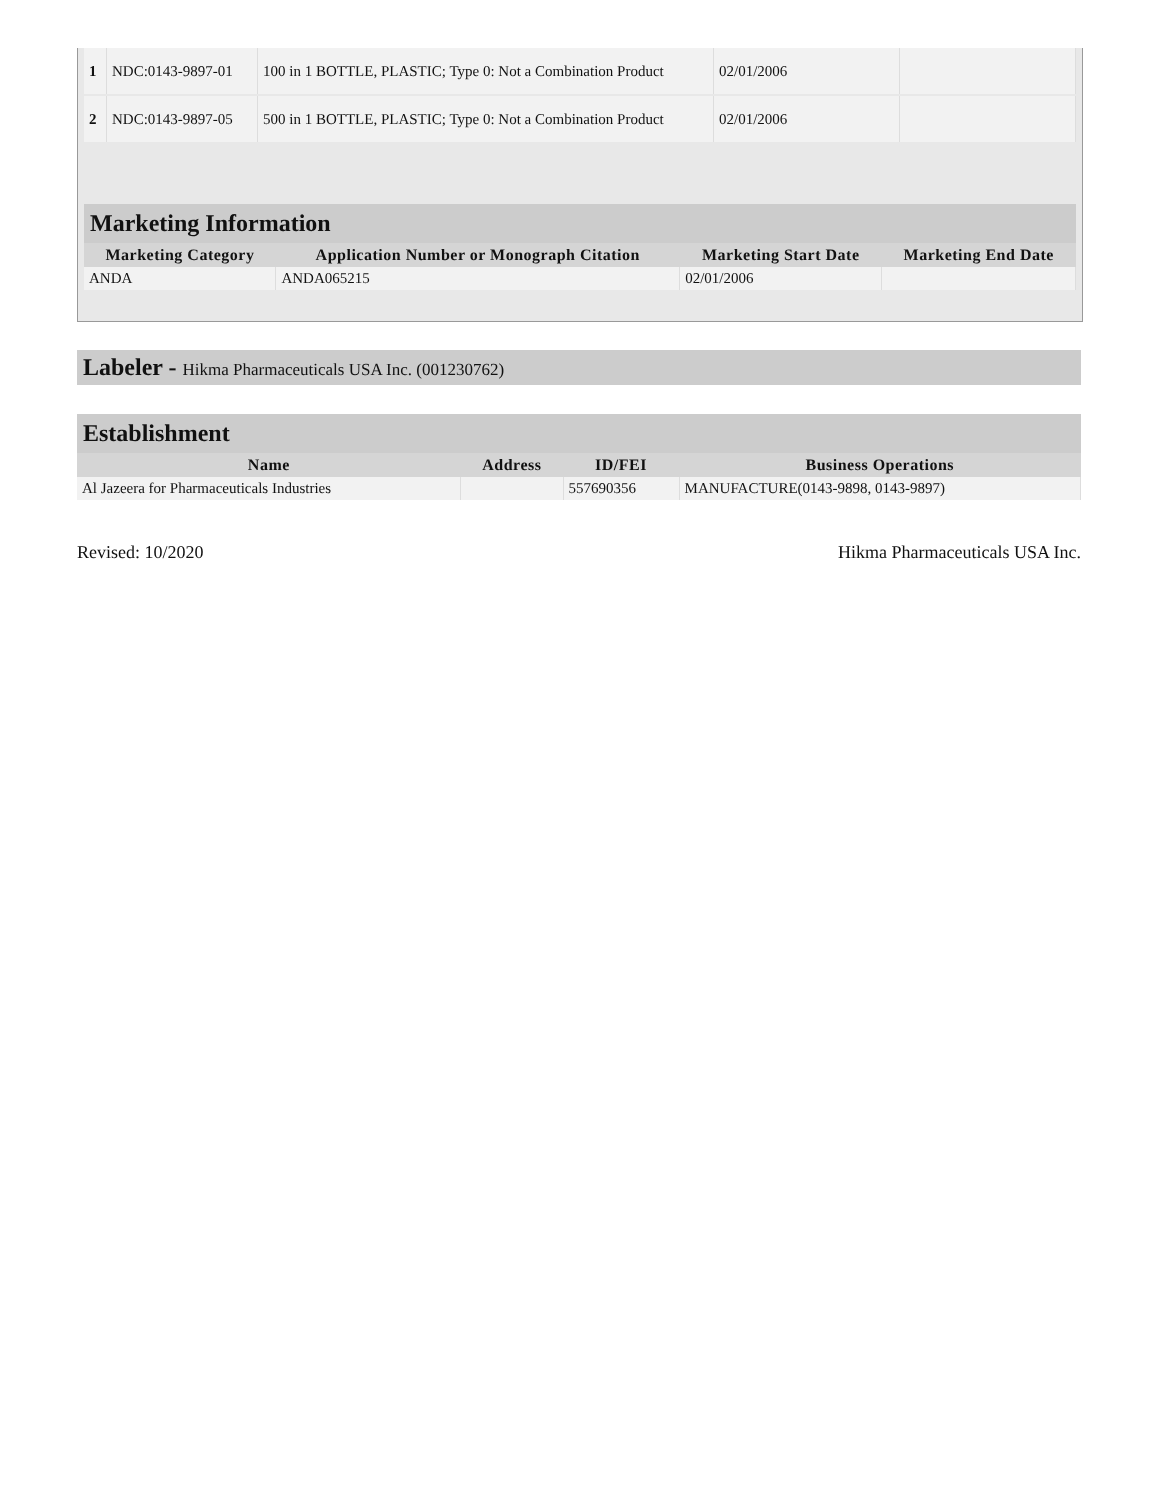| 1 | NDC:0143-9897-01 | 100 in 1 BOTTLE, PLASTIC; Type 0: Not a Combination Product | 02/01/2006 | |
| 2 | NDC:0143-9897-05 | 500 in 1 BOTTLE, PLASTIC; Type 0: Not a Combination Product | 02/01/2006 | |
Marketing Information
| Marketing Category | Application Number or Monograph Citation | Marketing Start Date | Marketing End Date |
| --- | --- | --- | --- |
| ANDA | ANDA065215 | 02/01/2006 | |
Labeler - Hikma Pharmaceuticals USA Inc. (001230762)
Establishment
| Name | Address | ID/FEI | Business Operations |
| --- | --- | --- | --- |
| Al Jazeera for Pharmaceuticals Industries | | 557690356 | MANUFACTURE(0143-9898, 0143-9897) |
Revised: 10/2020 Hikma Pharmaceuticals USA Inc.